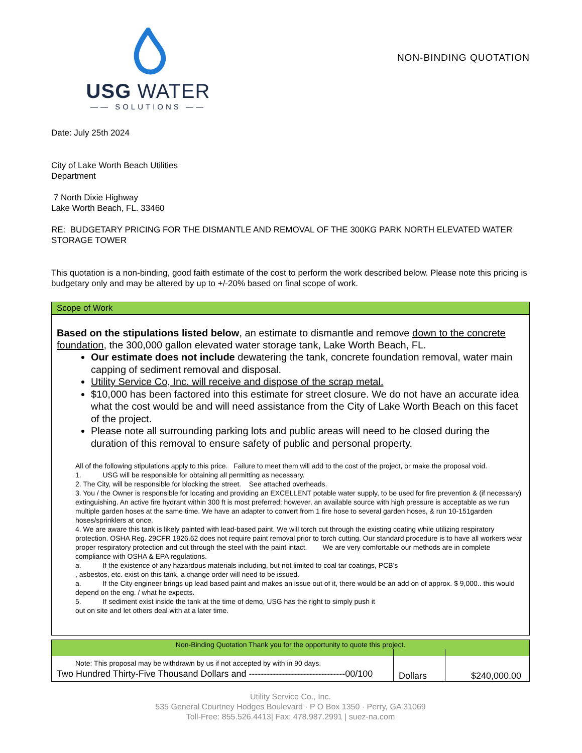USG WATER
—— SOLUTIONS ——
NON-BINDING QUOTATION
Date: July 25th 2024
City of Lake Worth Beach Utilities
Department
7 North Dixie Highway
Lake Worth Beach, FL. 33460
RE: BUDGETARY PRICING FOR THE DISMANTLE AND REMOVAL OF THE 300KG PARK NORTH ELEVATED WATER STORAGE TOWER
This quotation is a non-binding, good faith estimate of the cost to perform the work described below. Please note this pricing is budgetary only and may be altered by up to +/-20% based on final scope of work.
| Scope of Work |
| Based on the stipulations listed below , an estimate to dismantle and remove down to the concrete foundation , the 300,000 gallon elevated water storage tank, Lake Worth Beach, FL. Our estimate does not include dewatering the tank, concrete foundation removal, water main capping of sediment removal and disposal. Utility Service Co, Inc. will receive and dispose of the scrap metal. $10,000 has been factored into this estimate for street closure. We do not have an accurate idea what the cost would be and will need assistance from the City of Lake Worth Beach on this facet of the project. Please note all surrounding parking lots and public areas will need to be closed during the duration of this removal to ensure safety of public and personal property. All of the following stipulations apply to this price. Failure to meet them will add to the cost of the project, or make the proposal void. 1. USG will be responsible for obtaining all permitting as necessary. 2. The City, will be responsible for blocking the street. See attached overheads. 3. You / the Owner is responsible for locating and providing an EXCELLENT potable water supply, to be used for fire prevention & (if necessary) extinguishing. An active fire hydrant within 300 ft is most preferred; however, an available source with high pressure is acceptable as we run multiple garden hoses at the same time. We have an adapter to convert from 1 fire hose to several garden hoses, & run 10-151garden hoses/sprinklers at once. 4. We are aware this tank is likely painted with lead-based paint. We will torch cut through the existing coating while utilizing respiratory protection. OSHA Reg. 29CFR 1926.62 does not require paint removal prior to torch cutting. Our standard procedure is to have all workers wear proper respiratory protection and cut through the steel with the paint intact. We are very comfortable our methods are in complete compliance with OSHA & EPA regulations. a. If the existence of any hazardous materials including, but not limited to coal tar coatings, PCB's , asbestos, etc. exist on this tank, a change order will need to be issued. a. If the City engineer brings up lead based paint and makes an issue out of it, there would be an add on of approx. $ 9,000.. this would depend on the eng. / what he expects. 5. If sediment exist inside the tank at the time of demo, USG has the right to simply push it out on site and let others deal with at a later time. |
| Non-Binding Quotation Thank you for the opportunity to quote this project. | | |
| Note: This proposal may be withdrawn by us if not accepted by with in 90 days. Two Hundred Thirty-Five Thousand Dollars and --------------------------------00/100 | Dollars | $240,000.00 |
Utility Service Co., Inc.
535 General Courtney Hodges Boulevard · P O Box 1350 · Perry, GA 31069
Toll-Free: 855.526.4413| Fax: 478.987.2991 | suez-na.com